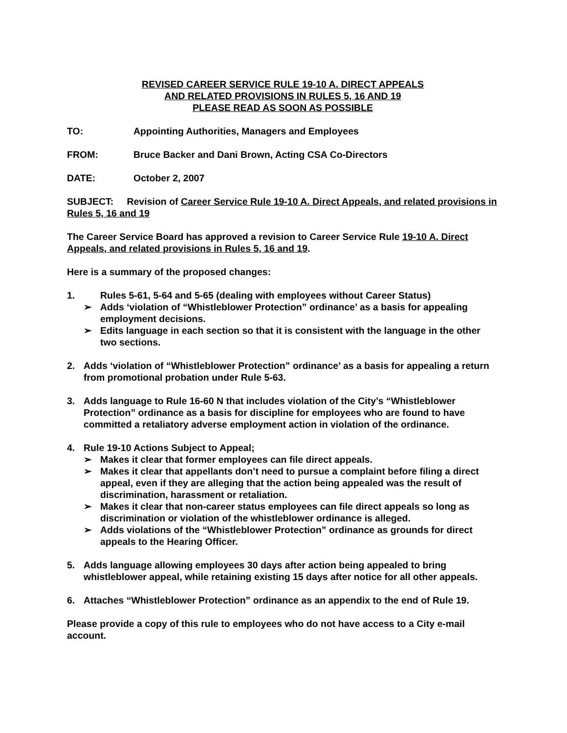REVISED CAREER SERVICE RULE 19-10 A. DIRECT APPEALS
AND RELATED PROVISIONS IN RULES 5, 16 AND 19
PLEASE READ AS SOON AS POSSIBLE
TO: Appointing Authorities, Managers and Employees
FROM: Bruce Backer and Dani Brown, Acting CSA Co-Directors
DATE: October 2, 2007
SUBJECT: Revision of Career Service Rule 19-10 A. Direct Appeals, and related provisions in Rules 5, 16 and 19
The Career Service Board has approved a revision to Career Service Rule 19-10 A. Direct Appeals, and related provisions in Rules 5, 16 and 19.
Here is a summary of the proposed changes:
1. Rules 5-61, 5-64 and 5-65 (dealing with employees without Career Status)
➢ Adds ‘violation of “Whistleblower Protection” ordinance’ as a basis for appealing employment decisions.
➢ Edits language in each section so that it is consistent with the language in the other two sections.
2. Adds ‘violation of “Whistleblower Protection” ordinance’ as a basis for appealing a return from promotional probation under Rule 5-63.
3. Adds language to Rule 16-60 N that includes violation of the City’s “Whistleblower Protection” ordinance as a basis for discipline for employees who are found to have committed a retaliatory adverse employment action in violation of the ordinance.
4. Rule 19-10 Actions Subject to Appeal;
➢ Makes it clear that former employees can file direct appeals.
➢ Makes it clear that appellants don’t need to pursue a complaint before filing a direct appeal, even if they are alleging that the action being appealed was the result of discrimination, harassment or retaliation.
➢ Makes it clear that non-career status employees can file direct appeals so long as discrimination or violation of the whistleblower ordinance is alleged.
➢ Adds violations of the “Whistleblower Protection” ordinance as grounds for direct appeals to the Hearing Officer.
5. Adds language allowing employees 30 days after action being appealed to bring whistleblower appeal, while retaining existing 15 days after notice for all other appeals.
6. Attaches “Whistleblower Protection” ordinance as an appendix to the end of Rule 19.
Please provide a copy of this rule to employees who do not have access to a City e-mail account.